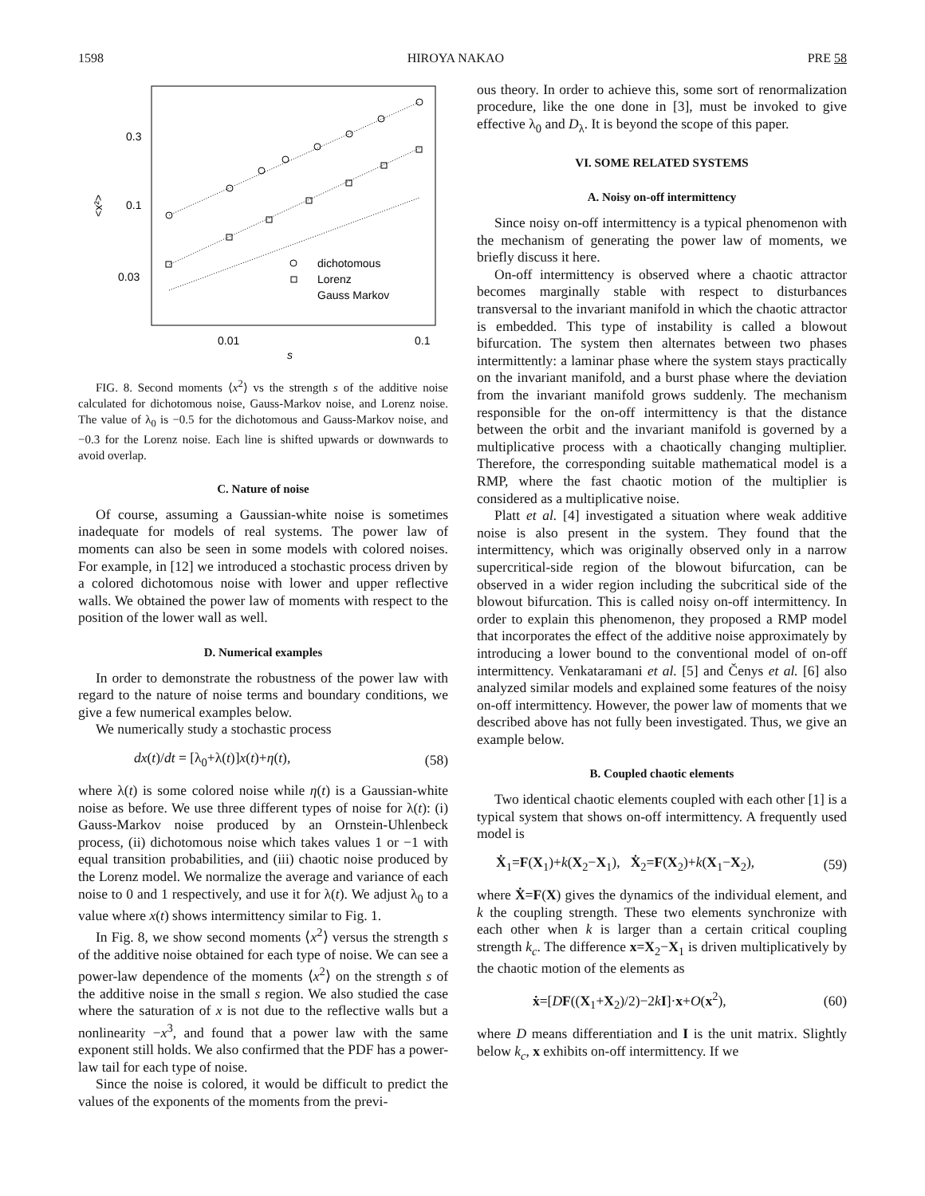1598 HIROYA NAKAO PRE 58
0.3
0.1
0.03
<x²>
0.01
0.1
s
dichotomous
Lorenz
Gauss Markov
FIG. 8. Second moments ⟨x<sup>2</sup>⟩ vs the strength s of the additive noise calculated for dichotomous noise, Gauss-Markov noise, and Lorenz noise. The value of λ<sub>0</sub> is −0.5 for the dichotomous and Gauss-Markov noise, and −0.3 for the Lorenz noise. Each line is shifted upwards or downwards to avoid overlap.
C. Nature of noise
Of course, assuming a Gaussian-white noise is sometimes inadequate for models of real systems. The power law of moments can also be seen in some models with colored noises. For example, in [12] we introduced a stochastic process driven by a colored dichotomous noise with lower and upper reflective walls. We obtained the power law of moments with respect to the position of the lower wall as well.
D. Numerical examples
In order to demonstrate the robustness of the power law with regard to the nature of noise terms and boundary conditions, we give a few numerical examples below.
We numerically study a stochastic process
dx(t)/dt = [λ<sub>0</sub>+λ(t)]x(t)+η(t), (58)
where λ(t) is some colored noise while η(t) is a Gaussian-white noise as before. We use three different types of noise for λ(t): (i) Gauss-Markov noise produced by an Ornstein-Uhlenbeck process, (ii) dichotomous noise which takes values 1 or −1 with equal transition probabilities, and (iii) chaotic noise produced by the Lorenz model. We normalize the average and variance of each noise to 0 and 1 respectively, and use it for λ(t). We adjust λ<sub>0</sub> to a value where x(t) shows intermittency similar to Fig. 1.
In Fig. 8, we show second moments ⟨x<sup>2</sup>⟩ versus the strength s of the additive noise obtained for each type of noise. We can see a power-law dependence of the moments ⟨x<sup>2</sup>⟩ on the strength s of the additive noise in the small s region. We also studied the case where the saturation of x is not due to the reflective walls but a nonlinearity −x<sup>3</sup>, and found that a power law with the same exponent still holds. We also confirmed that the PDF has a power-law tail for each type of noise.
Since the noise is colored, it would be difficult to predict the values of the exponents of the moments from the previ-
ous theory. In order to achieve this, some sort of renormalization procedure, like the one done in [3], must be invoked to give effective λ<sub>0</sub> and D<sub>λ</sub>. It is beyond the scope of this paper.
VI. SOME RELATED SYSTEMS
A. Noisy on-off intermittency
Since noisy on-off intermittency is a typical phenomenon with the mechanism of generating the power law of moments, we briefly discuss it here.
On-off intermittency is observed where a chaotic attractor becomes marginally stable with respect to disturbances transversal to the invariant manifold in which the chaotic attractor is embedded. This type of instability is called a blowout bifurcation. The system then alternates between two phases intermittently: a laminar phase where the system stays practically on the invariant manifold, and a burst phase where the deviation from the invariant manifold grows suddenly. The mechanism responsible for the on-off intermittency is that the distance between the orbit and the invariant manifold is governed by a multiplicative process with a chaotically changing multiplier. Therefore, the corresponding suitable mathematical model is a RMP, where the fast chaotic motion of the multiplier is considered as a multiplicative noise.
Platt et al. [4] investigated a situation where weak additive noise is also present in the system. They found that the intermittency, which was originally observed only in a narrow supercritical-side region of the blowout bifurcation, can be observed in a wider region including the subcritical side of the blowout bifurcation. This is called noisy on-off intermittency. In order to explain this phenomenon, they proposed a RMP model that incorporates the effect of the additive noise approximately by introducing a lower bound to the conventional model of on-off intermittency. Venkataramani et al. [5] and Čenys et al. [6] also analyzed similar models and explained some features of the noisy on-off intermittency. However, the power law of moments that we described above has not fully been investigated. Thus, we give an example below.
B. Coupled chaotic elements
Two identical chaotic elements coupled with each other [1] is a typical system that shows on-off intermittency. A frequently used model is
Ẋ<sub>1</sub>=F(X<sub>1</sub>)+k(X<sub>2</sub>−X<sub>1</sub>), Ẋ<sub>2</sub>=F(X<sub>2</sub>)+k(X<sub>1</sub>−X<sub>2</sub>), (59)
where Ẋ=F(X) gives the dynamics of the individual element, and k the coupling strength. These two elements synchronize with each other when k is larger than a certain critical coupling strength k<sub>c</sub>. The difference x=X<sub>2</sub>−X<sub>1</sub> is driven multiplicatively by the chaotic motion of the elements as
ẋ=[DF((X<sub>1</sub>+X<sub>2</sub>)/2)−2kI]·x+O(x<sup>2</sup>), (60)
where D means differentiation and I is the unit matrix. Slightly below k<sub>c</sub>, x exhibits on-off intermittency. If we